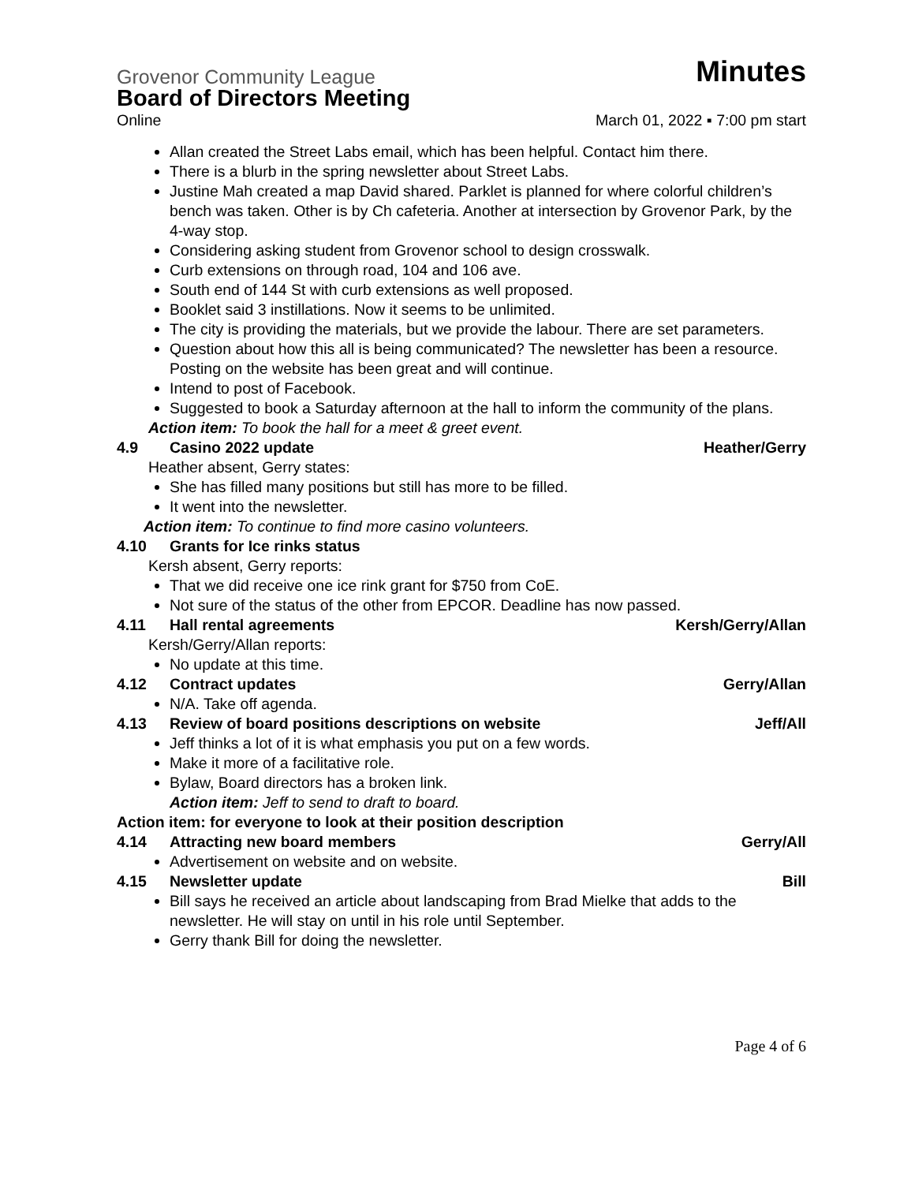Grovenor Community League Minutes
Board of Directors Meeting
Online March 01, 2022 ▪ 7:00 pm start
Allan created the Street Labs email, which has been helpful. Contact him there.
There is a blurb in the spring newsletter about Street Labs.
Justine Mah created a map David shared. Parklet is planned for where colorful children’s bench was taken. Other is by Ch cafeteria. Another at intersection by Grovenor Park, by the 4-way stop.
Considering asking student from Grovenor school to design crosswalk.
Curb extensions on through road, 104 and 106 ave.
South end of 144 St with curb extensions as well proposed.
Booklet said 3 instillations. Now it seems to be unlimited.
The city is providing the materials, but we provide the labour. There are set parameters.
Question about how this all is being communicated? The newsletter has been a resource. Posting on the website has been great and will continue.
Intend to post of Facebook.
Suggested to book a Saturday afternoon at the hall to inform the community of the plans.
Action item: To book the hall for a meet & greet event.
4.9 Casino 2022 update Heather/Gerry
Heather absent, Gerry states:
She has filled many positions but still has more to be filled.
It went into the newsletter.
Action item: To continue to find more casino volunteers.
4.10 Grants for Ice rinks status
Kersh absent, Gerry reports:
That we did receive one ice rink grant for $750 from CoE.
Not sure of the status of the other from EPCOR. Deadline has now passed.
4.11 Hall rental agreements Kersh/Gerry/Allan
Kersh/Gerry/Allan reports:
No update at this time.
4.12 Contract updates Gerry/Allan
N/A. Take off agenda.
4.13 Review of board positions descriptions on website Jeff/All
Jeff thinks a lot of it is what emphasis you put on a few words.
Make it more of a facilitative role.
Bylaw, Board directors has a broken link.
Action item: Jeff to send to draft to board.
Action item: for everyone to look at their position description
4.14 Attracting new board members Gerry/All
Advertisement on website and on website.
4.15 Newsletter update Bill
Bill says he received an article about landscaping from Brad Mielke that adds to the newsletter. He will stay on until in his role until September.
Gerry thank Bill for doing the newsletter.
Page 4 of 6